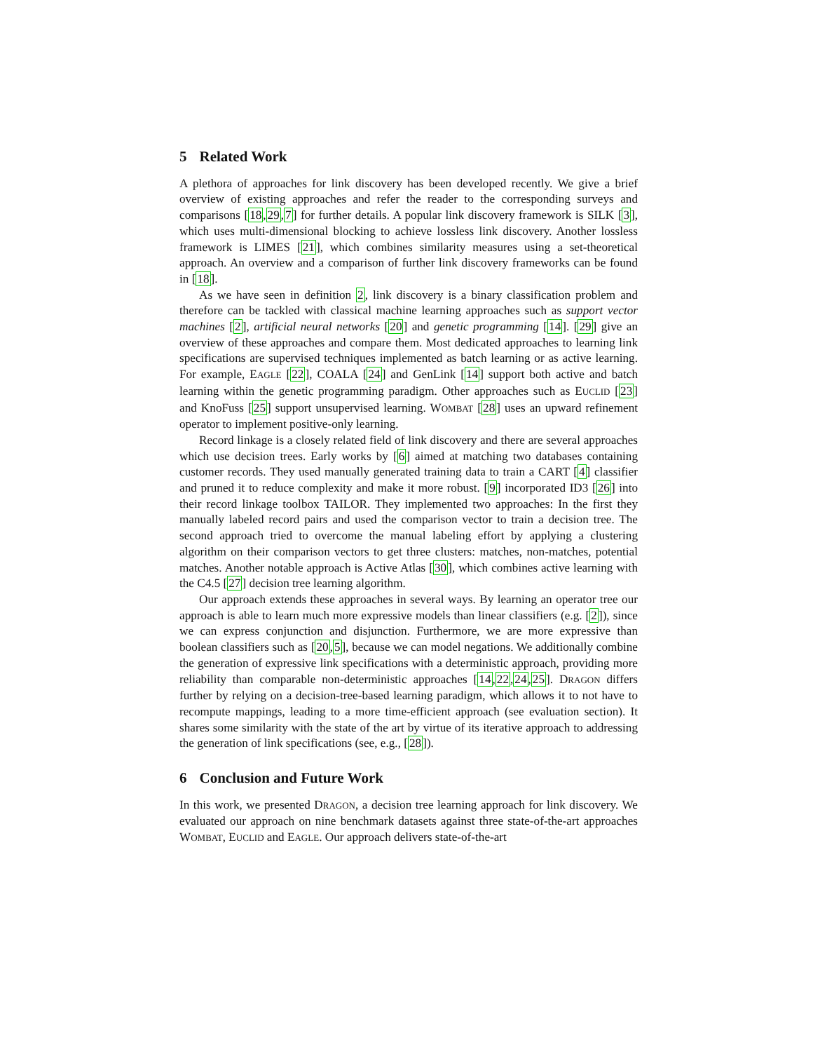5 Related Work
A plethora of approaches for link discovery has been developed recently. We give a brief overview of existing approaches and refer the reader to the corresponding surveys and comparisons [18,29,7] for further details. A popular link discovery framework is SILK [3], which uses multi-dimensional blocking to achieve lossless link discovery. Another lossless framework is LIMES [21], which combines similarity measures using a set-theoretical approach. An overview and a comparison of further link discovery frameworks can be found in [18].
As we have seen in definition 2, link discovery is a binary classification problem and therefore can be tackled with classical machine learning approaches such as support vector machines [2], artificial neural networks [20] and genetic programming [14]. [29] give an overview of these approaches and compare them. Most dedicated approaches to learning link specifications are supervised techniques implemented as batch learning or as active learning. For example, EAGLE [22], COALA [24] and GenLink [14] support both active and batch learning within the genetic programming paradigm. Other approaches such as EUCLID [23] and KnoFuss [25] support unsupervised learning. WOMBAT [28] uses an upward refinement operator to implement positive-only learning.
Record linkage is a closely related field of link discovery and there are several approaches which use decision trees. Early works by [6] aimed at matching two databases containing customer records. They used manually generated training data to train a CART [4] classifier and pruned it to reduce complexity and make it more robust. [9] incorporated ID3 [26] into their record linkage toolbox TAILOR. They implemented two approaches: In the first they manually labeled record pairs and used the comparison vector to train a decision tree. The second approach tried to overcome the manual labeling effort by applying a clustering algorithm on their comparison vectors to get three clusters: matches, non-matches, potential matches. Another notable approach is Active Atlas [30], which combines active learning with the C4.5 [27] decision tree learning algorithm.
Our approach extends these approaches in several ways. By learning an operator tree our approach is able to learn much more expressive models than linear classifiers (e.g. [2]), since we can express conjunction and disjunction. Furthermore, we are more expressive than boolean classifiers such as [20,5], because we can model negations. We additionally combine the generation of expressive link specifications with a deterministic approach, providing more reliability than comparable non-deterministic approaches [14,22,24,25]. DRAGON differs further by relying on a decision-tree-based learning paradigm, which allows it to not have to recompute mappings, leading to a more time-efficient approach (see evaluation section). It shares some similarity with the state of the art by virtue of its iterative approach to addressing the generation of link specifications (see, e.g., [28]).
6 Conclusion and Future Work
In this work, we presented DRAGON, a decision tree learning approach for link discovery. We evaluated our approach on nine benchmark datasets against three state-of-the-art approaches WOMBAT, EUCLID and EAGLE. Our approach delivers state-of-the-art